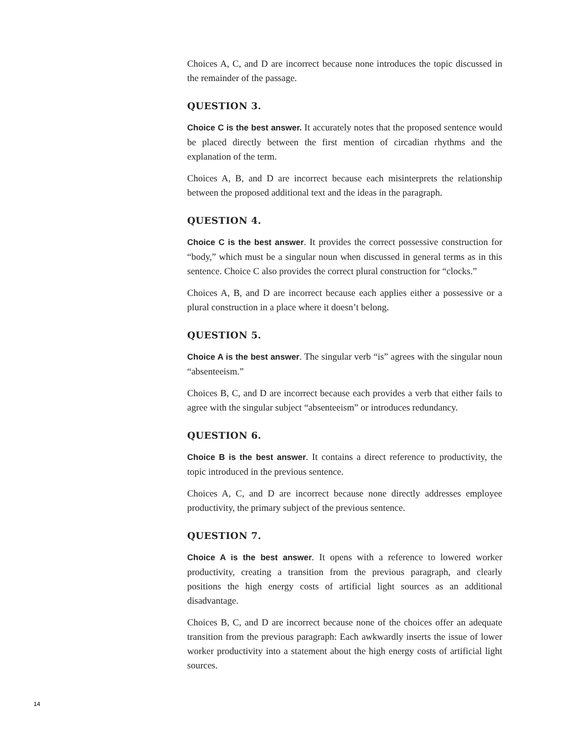Choices A, C, and D are incorrect because none introduces the topic discussed in the remainder of the passage.
QUESTION 3.
Choice C is the best answer. It accurately notes that the proposed sentence would be placed directly between the first mention of circadian rhythms and the explanation of the term.
Choices A, B, and D are incorrect because each misinterprets the relationship between the proposed additional text and the ideas in the paragraph.
QUESTION 4.
Choice C is the best answer. It provides the correct possessive construction for “body,” which must be a singular noun when discussed in general terms as in this sentence. Choice C also provides the correct plural construction for “clocks.”
Choices A, B, and D are incorrect because each applies either a possessive or a plural construction in a place where it doesn’t belong.
QUESTION 5.
Choice A is the best answer. The singular verb “is” agrees with the singular noun “absenteeism.”
Choices B, C, and D are incorrect because each provides a verb that either fails to agree with the singular subject “absenteeism” or introduces redundancy.
QUESTION 6.
Choice B is the best answer. It contains a direct reference to productivity, the topic introduced in the previous sentence.
Choices A, C, and D are incorrect because none directly addresses employee productivity, the primary subject of the previous sentence.
QUESTION 7.
Choice A is the best answer. It opens with a reference to lowered worker productivity, creating a transition from the previous paragraph, and clearly positions the high energy costs of artificial light sources as an additional disadvantage.
Choices B, C, and D are incorrect because none of the choices offer an adequate transition from the previous paragraph: Each awkwardly inserts the issue of lower worker productivity into a statement about the high energy costs of artificial light sources.
14